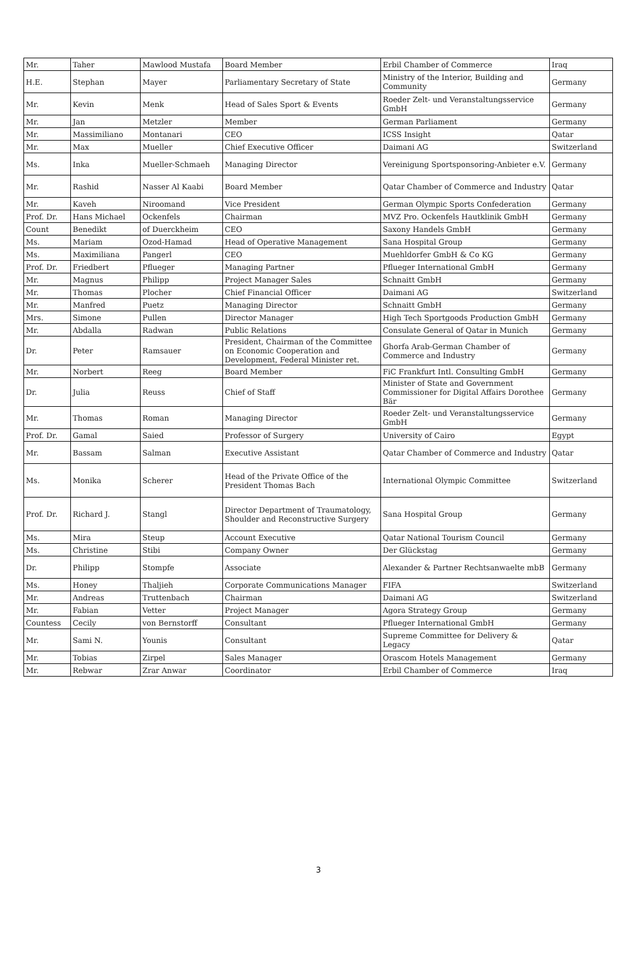| Mr. | Taher | Mawlood Mustafa | Board Member | Erbil Chamber of Commerce | Iraq |
| H.E. | Stephan | Mayer | Parliamentary Secretary of State | Ministry of the Interior, Building and Community | Germany |
| Mr. | Kevin | Menk | Head of Sales Sport & Events | Roeder Zelt- und Veranstaltungsservice GmbH | Germany |
| Mr. | Jan | Metzler | Member | German Parliament | Germany |
| Mr. | Massimiliano | Montanari | CEO | ICSS Insight | Qatar |
| Mr. | Max | Mueller | Chief Executive Officer | Daimani AG | Switzerland |
| Ms. | Inka | Mueller-Schmaeh | Managing Director | Vereinigung Sportsponsoring-Anbieter e.V. | Germany |
| Mr. | Rashid | Nasser Al Kaabi | Board Member | Qatar Chamber of Commerce and Industry | Qatar |
| Mr. | Kaveh | Niroomand | Vice President | German Olympic Sports Confederation | Germany |
| Prof. Dr. | Hans Michael | Ockenfels | Chairman | MVZ Pro. Ockenfels Hautklinik GmbH | Germany |
| Count | Benedikt | of Duerckheim | CEO | Saxony Handels GmbH | Germany |
| Ms. | Mariam | Ozod-Hamad | Head of Operative Management | Sana Hospital Group | Germany |
| Ms. | Maximiliana | Pangerl | CEO | Muehldorfer GmbH & Co KG | Germany |
| Prof. Dr. | Friedbert | Pflueger | Managing Partner | Pflueger International GmbH | Germany |
| Mr. | Magnus | Philipp | Project Manager Sales | Schnaitt GmbH | Germany |
| Mr. | Thomas | Plocher | Chief Financial Officer | Daimani AG | Switzerland |
| Mr. | Manfred | Puetz | Managing Director | Schnaitt GmbH | Germany |
| Mrs. | Simone | Pullen | Director Manager | High Tech Sportgoods Production GmbH | Germany |
| Mr. | Abdalla | Radwan | Public Relations | Consulate General of Qatar in Munich | Germany |
| Dr. | Peter | Ramsauer | President, Chairman of the Committee on Economic Cooperation and Development, Federal Minister ret. | Ghorfa Arab-German Chamber of Commerce and Industry | Germany |
| Mr. | Norbert | Reeg | Board Member | FiC Frankfurt Intl. Consulting GmbH | Germany |
| Dr. | Julia | Reuss | Chief of Staff | Minister of State and Government Commissioner for Digital Affairs Dorothee Bär | Germany |
| Mr. | Thomas | Roman | Managing Director | Roeder Zelt- und Veranstaltungsservice GmbH | Germany |
| Prof. Dr. | Gamal | Saied | Professor of Surgery | University of Cairo | Egypt |
| Mr. | Bassam | Salman | Executive Assistant | Qatar Chamber of Commerce and Industry | Qatar |
| Ms. | Monika | Scherer | Head of the Private Office of the President Thomas Bach | International Olympic Committee | Switzerland |
| Prof. Dr. | Richard J. | Stangl | Director Department of Traumatology, Shoulder and Reconstructive Surgery | Sana Hospital Group | Germany |
| Ms. | Mira | Steup | Account Executive | Qatar National Tourism Council | Germany |
| Ms. | Christine | Stibi | Company Owner | Der Glückstag | Germany |
| Dr. | Philipp | Stompfe | Associate | Alexander & Partner Rechtsanwaelte mbB | Germany |
| Ms. | Honey | Thaljieh | Corporate Communications Manager | FIFA | Switzerland |
| Mr. | Andreas | Truttenbach | Chairman | Daimani AG | Switzerland |
| Mr. | Fabian | Vetter | Project Manager | Agora Strategy Group | Germany |
| Countess | Cecily | von Bernstorff | Consultant | Pflueger International GmbH | Germany |
| Mr. | Sami N. | Younis | Consultant | Supreme Committee for Delivery & Legacy | Qatar |
| Mr. | Tobias | Zirpel | Sales Manager | Orascom Hotels Management | Germany |
| Mr. | Rebwar | Zrar Anwar | Coordinator | Erbil Chamber of Commerce | Iraq |
3